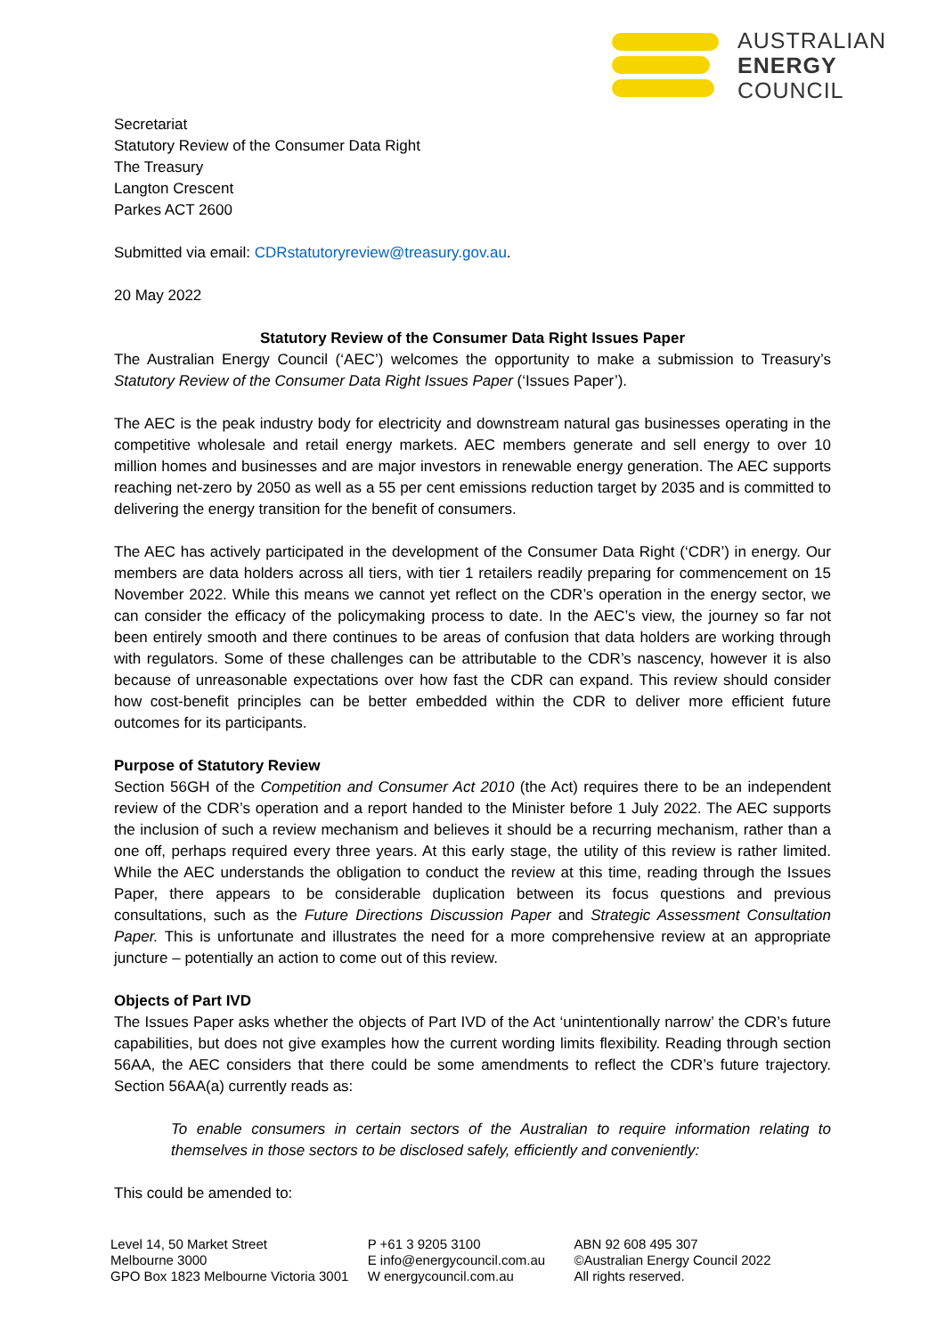AUSTRALIAN
ENERGY
COUNCIL
Secretariat
Statutory Review of the Consumer Data Right
The Treasury
Langton Crescent
Parkes ACT 2600
Submitted via email: CDRstatutoryreview@treasury.gov.au.
20 May 2022
Statutory Review of the Consumer Data Right Issues Paper
The Australian Energy Council (‘AEC’) welcomes the opportunity to make a submission to Treasury’s Statutory Review of the Consumer Data Right Issues Paper (‘Issues Paper’).
The AEC is the peak industry body for electricity and downstream natural gas businesses operating in the competitive wholesale and retail energy markets. AEC members generate and sell energy to over 10 million homes and businesses and are major investors in renewable energy generation. The AEC supports reaching net-zero by 2050 as well as a 55 per cent emissions reduction target by 2035 and is committed to delivering the energy transition for the benefit of consumers.
The AEC has actively participated in the development of the Consumer Data Right (‘CDR’) in energy. Our members are data holders across all tiers, with tier 1 retailers readily preparing for commencement on 15 November 2022. While this means we cannot yet reflect on the CDR’s operation in the energy sector, we can consider the efficacy of the policymaking process to date. In the AEC’s view, the journey so far not been entirely smooth and there continues to be areas of confusion that data holders are working through with regulators. Some of these challenges can be attributable to the CDR’s nascency, however it is also because of unreasonable expectations over how fast the CDR can expand. This review should consider how cost-benefit principles can be better embedded within the CDR to deliver more efficient future outcomes for its participants.
Purpose of Statutory Review
Section 56GH of the Competition and Consumer Act 2010 (the Act) requires there to be an independent review of the CDR’s operation and a report handed to the Minister before 1 July 2022. The AEC supports the inclusion of such a review mechanism and believes it should be a recurring mechanism, rather than a one off, perhaps required every three years. At this early stage, the utility of this review is rather limited. While the AEC understands the obligation to conduct the review at this time, reading through the Issues Paper, there appears to be considerable duplication between its focus questions and previous consultations, such as the Future Directions Discussion Paper and Strategic Assessment Consultation Paper. This is unfortunate and illustrates the need for a more comprehensive review at an appropriate juncture – potentially an action to come out of this review.
Objects of Part IVD
The Issues Paper asks whether the objects of Part IVD of the Act ‘unintentionally narrow’ the CDR’s future capabilities, but does not give examples how the current wording limits flexibility. Reading through section 56AA, the AEC considers that there could be some amendments to reflect the CDR’s future trajectory. Section 56AA(a) currently reads as:
To enable consumers in certain sectors of the Australian to require information relating to themselves in those sectors to be disclosed safely, efficiently and conveniently:
This could be amended to:
Level 14, 50 Market Street
Melbourne 3000
GPO Box 1823 Melbourne Victoria 3001
P +61 3 9205 3100
E info@energycouncil.com.au
W energycouncil.com.au
ABN 92 608 495 307
©Australian Energy Council 2022
All rights reserved.